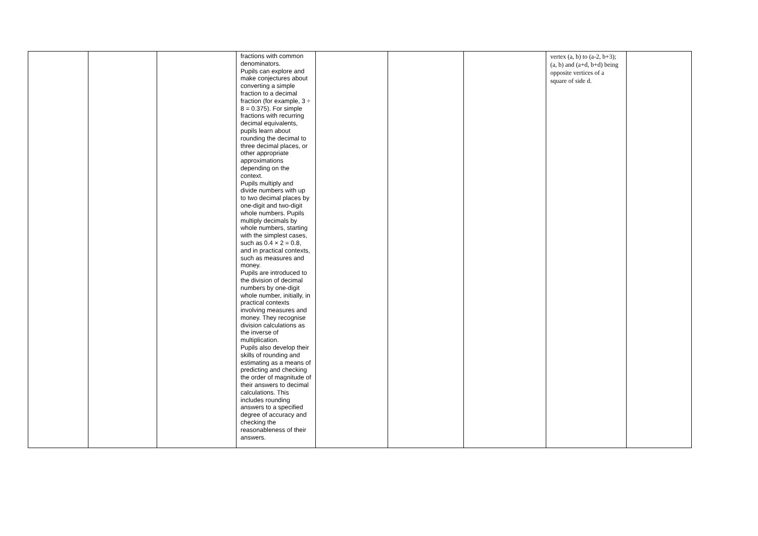| | | | fractions with common denominators. Pupils can explore and make conjectures about converting a simple fraction to a decimal fraction (for example, 3 ÷ 8 = 0.375). For simple fractions with recurring decimal equivalents, pupils learn about rounding the decimal to three decimal places, or other appropriate approximations depending on the context. Pupils multiply and divide numbers with up to two decimal places by one-digit and two-digit whole numbers. Pupils multiply decimals by whole numbers, starting with the simplest cases, such as 0.4 × 2 = 0.8, and in practical contexts, such as measures and money. Pupils are introduced to the division of decimal numbers by one-digit whole number, initially, in practical contexts involving measures and money. They recognise division calculations as the inverse of multiplication. Pupils also develop their skills of rounding and estimating as a means of predicting and checking the order of magnitude of their answers to decimal calculations. This includes rounding answers to a specified degree of accuracy and checking the reasonableness of their answers. | | | | vertex (a, b) to (a-2, b+3); (a, b) and (a+d, b+d) being opposite vertices of a square of side d. | |